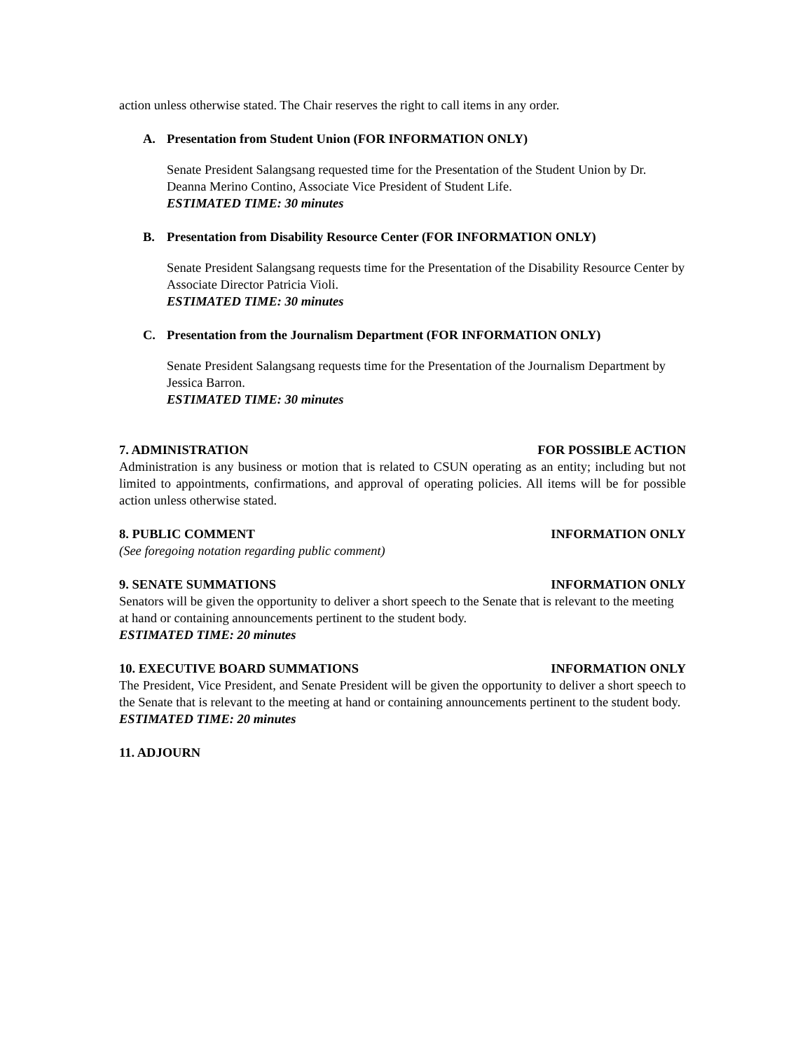action unless otherwise stated. The Chair reserves the right to call items in any order.
A. Presentation from Student Union (FOR INFORMATION ONLY)
Senate President Salangsang requested time for the Presentation of the Student Union by Dr. Deanna Merino Contino, Associate Vice President of Student Life.
ESTIMATED TIME: 30 minutes
B. Presentation from Disability Resource Center (FOR INFORMATION ONLY)
Senate President Salangsang requests time for the Presentation of the Disability Resource Center by Associate Director Patricia Violi.
ESTIMATED TIME: 30 minutes
C. Presentation from the Journalism Department (FOR INFORMATION ONLY)
Senate President Salangsang requests time for the Presentation of the Journalism Department by Jessica Barron.
ESTIMATED TIME: 30 minutes
7. ADMINISTRATION FOR POSSIBLE ACTION
Administration is any business or motion that is related to CSUN operating as an entity; including but not limited to appointments, confirmations, and approval of operating policies. All items will be for possible action unless otherwise stated.
8. PUBLIC COMMENT INFORMATION ONLY
(See foregoing notation regarding public comment)
9. SENATE SUMMATIONS INFORMATION ONLY
Senators will be given the opportunity to deliver a short speech to the Senate that is relevant to the meeting at hand or containing announcements pertinent to the student body.
ESTIMATED TIME: 20 minutes
10. EXECUTIVE BOARD SUMMATIONS INFORMATION ONLY
The President, Vice President, and Senate President will be given the opportunity to deliver a short speech to the Senate that is relevant to the meeting at hand or containing announcements pertinent to the student body.
ESTIMATED TIME: 20 minutes
11. ADJOURN